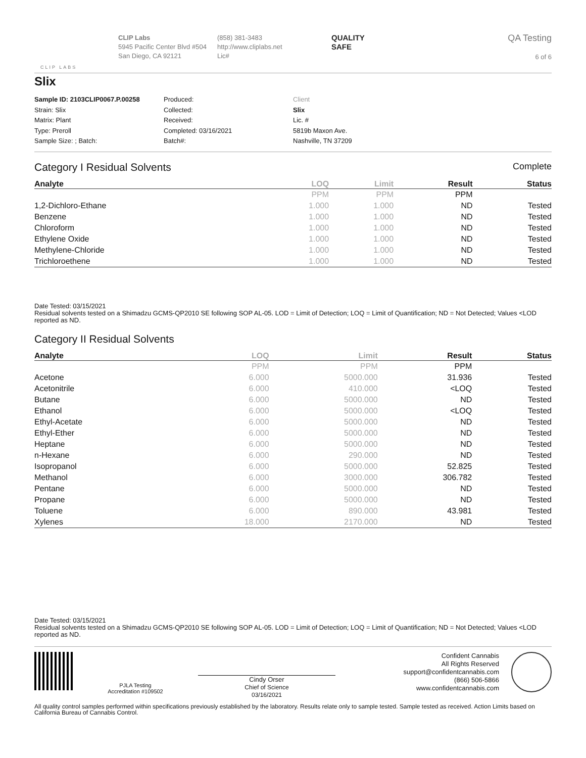CLIP LABS
CLIP Labs
5945 Pacific Center Blvd #504
San Diego, CA 92121
(858) 381-3483
http://www.cliplabs.net
Lic#
QUALITY
SAFE
QA Testing
6 of 6
Slix
Sample ID: 2103CLIP0067.P.00258
Strain: Slix
Matrix: Plant
Type: Preroll
Sample Size: ; Batch:
Produced:
Collected:
Received:
Completed: 03/16/2021
Batch#:
Client
Slix
Lic. #
5819b Maxon Ave.
Nashville, TN 37209
Category I Residual Solvents Complete
| Analyte | LOQ | Limit | Result | Status |
| --- | --- | --- | --- | --- |
| | PPM | PPM | PPM | |
| 1,2-Dichloro-Ethane | 1.000 | 1.000 | ND | Tested |
| Benzene | 1.000 | 1.000 | ND | Tested |
| Chloroform | 1.000 | 1.000 | ND | Tested |
| Ethylene Oxide | 1.000 | 1.000 | ND | Tested |
| Methylene-Chloride | 1.000 | 1.000 | ND | Tested |
| Trichloroethene | 1.000 | 1.000 | ND | Tested |
Date Tested: 03/15/2021
Residual solvents tested on a Shimadzu GCMS-QP2010 SE following SOP AL-05. LOD = Limit of Detection; LOQ = Limit of Quantification; ND = Not Detected; Values <LOD reported as ND.
Category II Residual Solvents
| Analyte | LOQ | Limit | Result | Status |
| --- | --- | --- | --- | --- |
| | PPM | PPM | PPM | |
| Acetone | 6.000 | 5000.000 | 31.936 | Tested |
| Acetonitrile | 6.000 | 410.000 | <LOQ | Tested |
| Butane | 6.000 | 5000.000 | ND | Tested |
| Ethanol | 6.000 | 5000.000 | <LOQ | Tested |
| Ethyl-Acetate | 6.000 | 5000.000 | ND | Tested |
| Ethyl-Ether | 6.000 | 5000.000 | ND | Tested |
| Heptane | 6.000 | 5000.000 | ND | Tested |
| n-Hexane | 6.000 | 290.000 | ND | Tested |
| Isopropanol | 6.000 | 5000.000 | 52.825 | Tested |
| Methanol | 6.000 | 3000.000 | 306.782 | Tested |
| Pentane | 6.000 | 5000.000 | ND | Tested |
| Propane | 6.000 | 5000.000 | ND | Tested |
| Toluene | 6.000 | 890.000 | 43.981 | Tested |
| Xylenes | 18.000 | 2170.000 | ND | Tested |
Date Tested: 03/15/2021
Residual solvents tested on a Shimadzu GCMS-QP2010 SE following SOP AL-05. LOD = Limit of Detection; LOQ = Limit of Quantification; ND = Not Detected; Values <LOD reported as ND.
PJLA Testing
Accreditation #109502
Cindy Orser
Chief of Science
03/16/2021
Confident Cannabis
All Rights Reserved
support@confidentcannabis.com
(866) 506-5866
www.confidentcannabis.com
All quality control samples performed within specifications previously established by the laboratory. Results relate only to sample tested. Sample tested as received. Action Limits based on California Bureau of Cannabis Control.